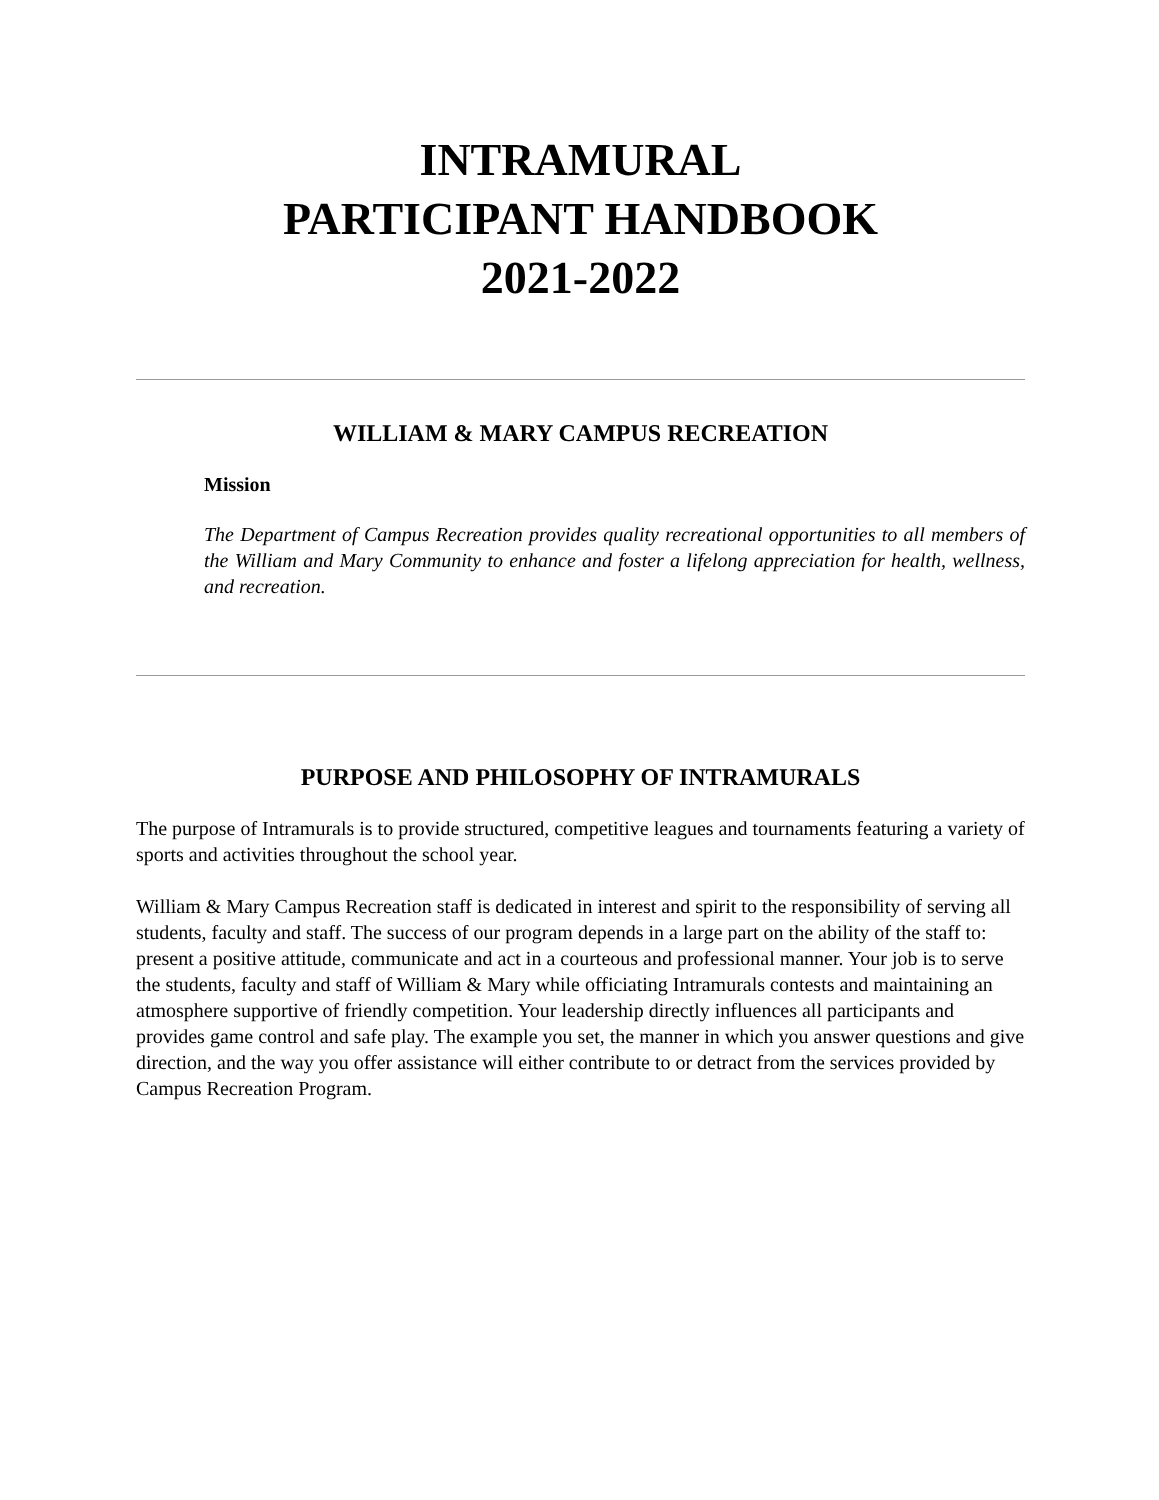INTRAMURAL
PARTICIPANT HANDBOOK
2021-2022
WILLIAM & MARY CAMPUS RECREATION
Mission
The Department of Campus Recreation provides quality recreational opportunities to all members of the William and Mary Community to enhance and foster a lifelong appreciation for health, wellness, and recreation.
PURPOSE AND PHILOSOPHY OF INTRAMURALS
The purpose of Intramurals is to provide structured, competitive leagues and tournaments featuring a variety of sports and activities throughout the school year.
William & Mary Campus Recreation staff is dedicated in interest and spirit to the responsibility of serving all students, faculty and staff. The success of our program depends in a large part on the ability of the staff to: present a positive attitude, communicate and act in a courteous and professional manner. Your job is to serve the students, faculty and staff of William & Mary while officiating Intramurals contests and maintaining an atmosphere supportive of friendly competition. Your leadership directly influences all participants and provides game control and safe play. The example you set, the manner in which you answer questions and give direction, and the way you offer assistance will either contribute to or detract from the services provided by Campus Recreation Program.